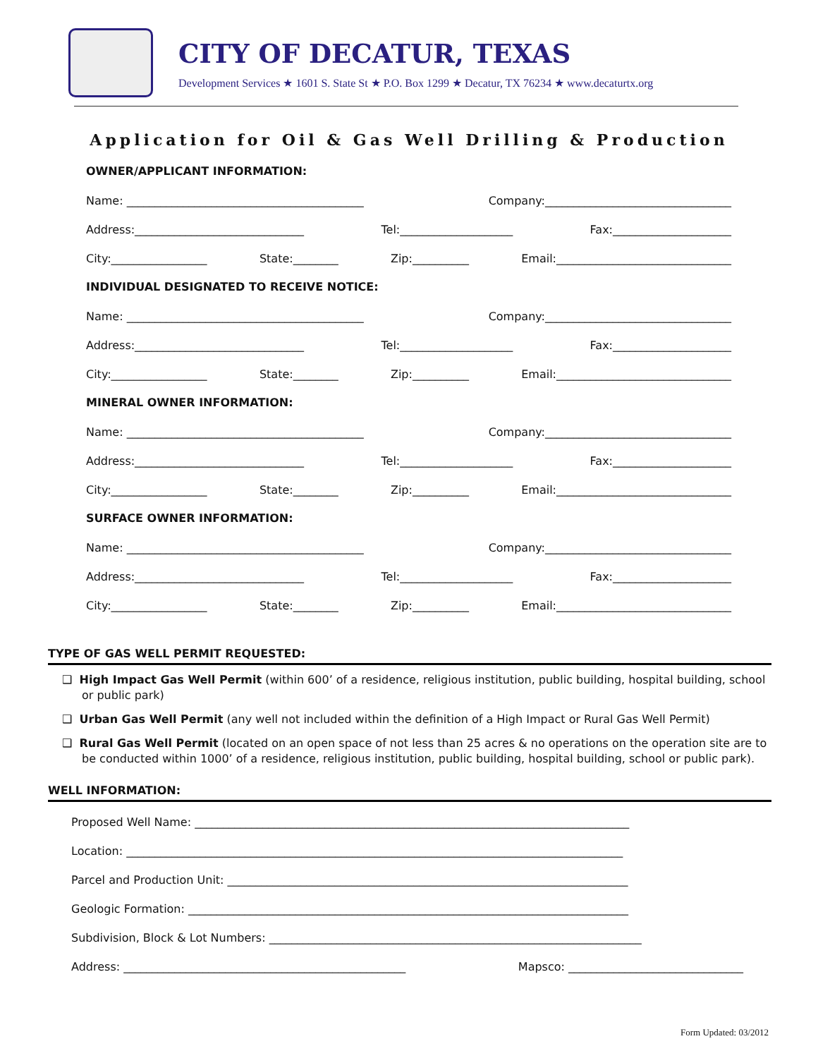CITY OF DECATUR, TEXAS
Development Services ★ 1601 S. State St ★ P.O. Box 1299 ★ Decatur, TX 76234 ★ www.decaturtx.org
Application for Oil & Gas Well Drilling & Production
OWNER/APPLICANT INFORMATION:
Name: __________________________________________ Company:_________________________________
Address:______________________________ Tel:____________________ Fax:_____________________
City:_________________ State:________ Zip:__________ Email:_______________________________
INDIVIDUAL DESIGNATED TO RECEIVE NOTICE:
Name: __________________________________________ Company:_________________________________
Address:______________________________ Tel:____________________ Fax:_____________________
City:_________________ State:________ Zip:__________ Email:_______________________________
MINERAL OWNER INFORMATION:
Name: __________________________________________ Company:_________________________________
Address:______________________________ Tel:____________________ Fax:_____________________
City:_________________ State:________ Zip:__________ Email:_______________________________
SURFACE OWNER INFORMATION:
Name: __________________________________________ Company:_________________________________
Address:______________________________ Tel:____________________ Fax:_____________________
City:_________________ State:________ Zip:__________ Email:_______________________________
TYPE OF GAS WELL PERMIT REQUESTED:
❑ High Impact Gas Well Permit (within 600’ of a residence, religious institution, public building, hospital building, school or public park)
❑ Urban Gas Well Permit (any well not included within the definition of a High Impact or Rural Gas Well Permit)
❑ Rural Gas Well Permit (located on an open space of not less than 25 acres & no operations on the operation site are to be conducted within 1000’ of a residence, religious institution, public building, hospital building, school or public park).
WELL INFORMATION:
Proposed Well Name: _____________________________________________________________________________
Location: ________________________________________________________________________________________
Parcel and Production Unit: _______________________________________________________________________
Geologic Formation: ______________________________________________________________________________
Subdivision, Block & Lot Numbers: __________________________________________________________________
Address: __________________________________________________ Mapsco: _______________________________
Form Updated: 03/2012